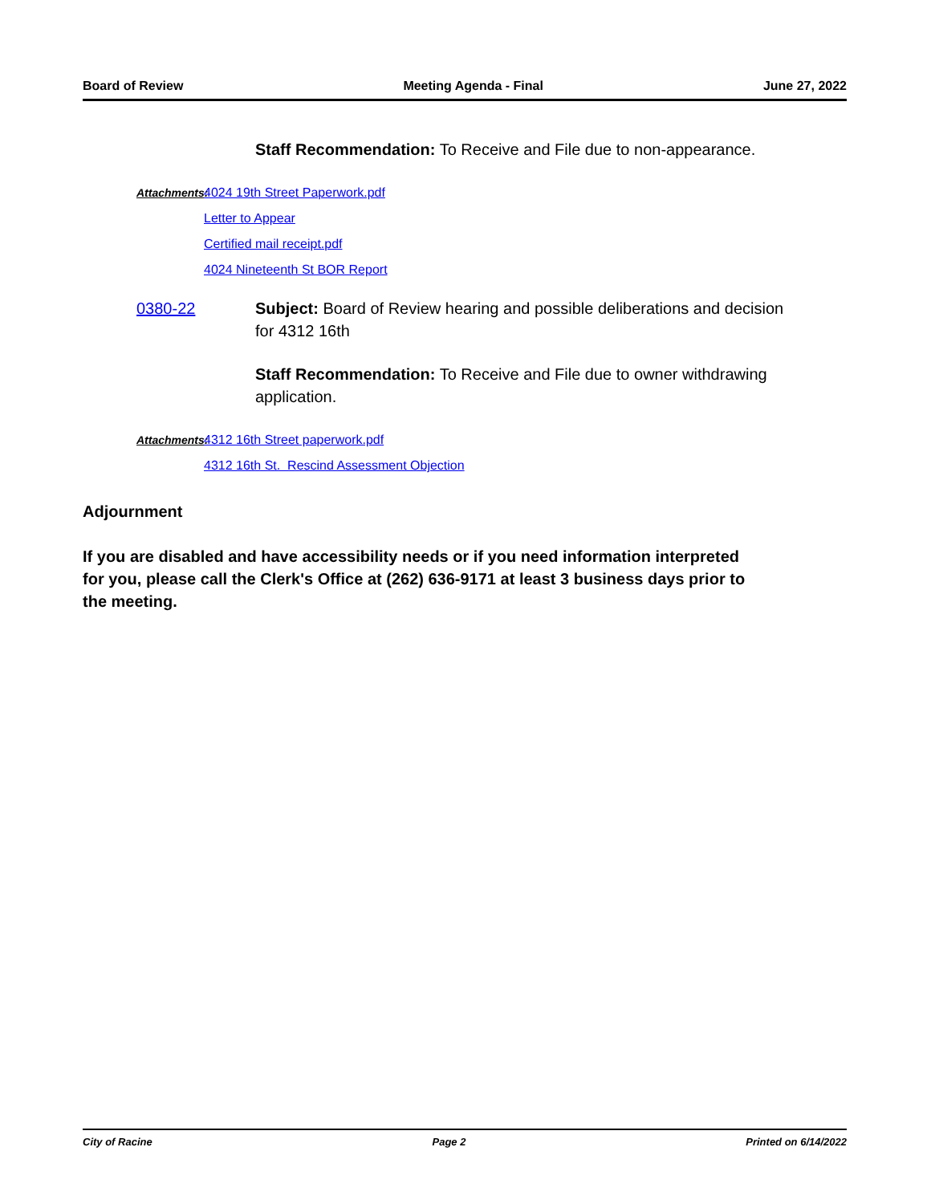Board of Review Meeting Agenda - Final June 27, 2022
Staff Recommendation: To Receive and File due to non-appearance.
Attachments:
4024 19th Street Paperwork.pdf
Letter to Appear
Certified mail receipt.pdf
4024 Nineteenth St BOR Report
0380-22 Subject: Board of Review hearing and possible deliberations and decision for 4312 16th
Staff Recommendation: To Receive and File due to owner withdrawing application.
Attachments:
4312 16th Street paperwork.pdf
4312 16th St. Rescind Assessment Objection
Adjournment
If you are disabled and have accessibility needs or if you need information interpreted for you, please call the Clerk's Office at (262) 636-9171 at least 3 business days prior to the meeting.
City of Racine Page 2 Printed on 6/14/2022